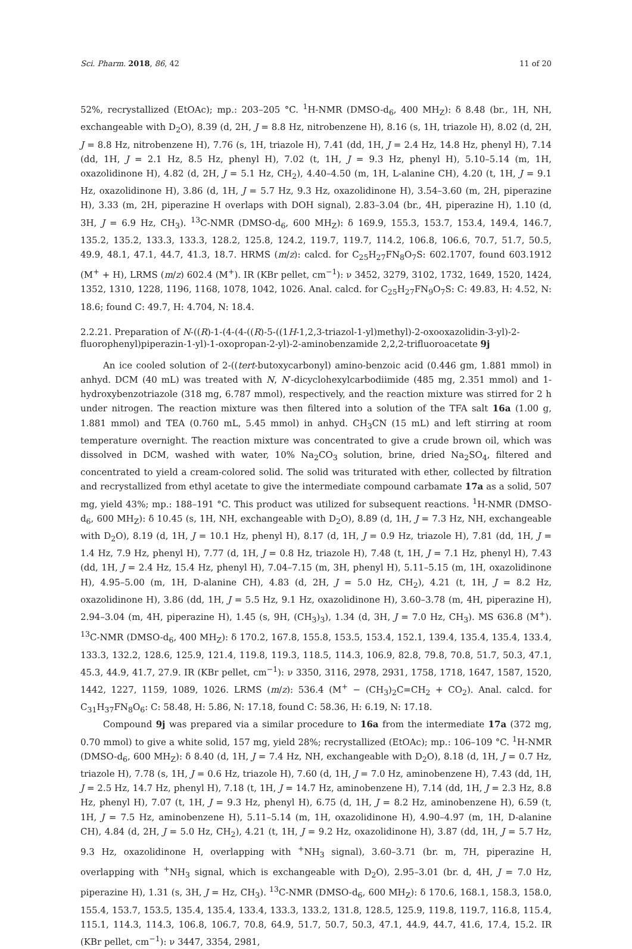Sci. Pharm. 2018, 86, 42 11 of 20
52%, recrystallized (EtOAc); mp.: 203–205 °C. <sup>1</sup>H-NMR (DMSO-d<sub>6</sub>, 400 MH<sub>Z</sub>): δ 8.48 (br., 1H, NH, exchangeable with D<sub>2</sub>O), 8.39 (d, 2H, J = 8.8 Hz, nitrobenzene H), 8.16 (s, 1H, triazole H), 8.02 (d, 2H, J = 8.8 Hz, nitrobenzene H), 7.76 (s, 1H, triazole H), 7.41 (dd, 1H, J = 2.4 Hz, 14.8 Hz, phenyl H), 7.14 (dd, 1H, J = 2.1 Hz, 8.5 Hz, phenyl H), 7.02 (t, 1H, J = 9.3 Hz, phenyl H), 5.10–5.14 (m, 1H, oxazolidinone H), 4.82 (d, 2H, J = 5.1 Hz, CH<sub>2</sub>), 4.40–4.50 (m, 1H, L-alanine CH), 4.20 (t, 1H, J = 9.1 Hz, oxazolidinone H), 3.86 (d, 1H, J = 5.7 Hz, 9.3 Hz, oxazolidinone H), 3.54–3.60 (m, 2H, piperazine H), 3.33 (m, 2H, piperazine H overlaps with DOH signal), 2.83–3.04 (br., 4H, piperazine H), 1.10 (d, 3H, J = 6.9 Hz, CH<sub>3</sub>). <sup>13</sup>C-NMR (DMSO-d<sub>6</sub>, 600 MH<sub>Z</sub>): δ 169.9, 155.3, 153.7, 153.4, 149.4, 146.7, 135.2, 135.2, 133.3, 133.3, 128.2, 125.8, 124.2, 119.7, 119.7, 114.2, 106.8, 106.6, 70.7, 51.7, 50.5, 49.9, 48.1, 47.1, 44.7, 41.3, 18.7. HRMS (m/z): calcd. for C<sub>25</sub>H<sub>27</sub>FN<sub>8</sub>O<sub>7</sub>S: 602.1707, found 603.1912 (M<sup>+</sup> + H), LRMS (m/z) 602.4 (M<sup>+</sup>). IR (KBr pellet, cm<sup>−1</sup>): ν 3452, 3279, 3102, 1732, 1649, 1520, 1424, 1352, 1310, 1228, 1196, 1168, 1078, 1042, 1026. Anal. calcd. for C<sub>25</sub>H<sub>27</sub>FN<sub>9</sub>O<sub>7</sub>S: C: 49.83, H: 4.52, N: 18.6; found C: 49.7, H: 4.704, N: 18.4.
2.2.21. Preparation of N-((R)-1-(4-(4-((R)-5-((1H-1,2,3-triazol-1-yl)methyl)-2-oxooxazolidin-3-yl)-2-fluorophenyl)piperazin-1-yl)-1-oxopropan-2-yl)-2-aminobenzamide 2,2,2-trifluoroacetate 9j
An ice cooled solution of 2-((tert-butoxycarbonyl) amino-benzoic acid (0.446 gm, 1.881 mmol) in anhyd. DCM (40 mL) was treated with N, N′-dicyclohexylcarbodiimide (485 mg, 2.351 mmol) and 1-hydroxybenzotriazole (318 mg, 6.787 mmol), respectively, and the reaction mixture was stirred for 2 h under nitrogen. The reaction mixture was then filtered into a solution of the TFA salt 16a (1.00 g, 1.881 mmol) and TEA (0.760 mL, 5.45 mmol) in anhyd. CH<sub>3</sub>CN (15 mL) and left stirring at room temperature overnight. The reaction mixture was concentrated to give a crude brown oil, which was dissolved in DCM, washed with water, 10% Na<sub>2</sub>CO<sub>3</sub> solution, brine, dried Na<sub>2</sub>SO<sub>4</sub>, filtered and concentrated to yield a cream-colored solid. The solid was triturated with ether, collected by filtration and recrystallized from ethyl acetate to give the intermediate compound carbamate 17a as a solid, 507 mg, yield 43%; mp.: 188–191 °C. This product was utilized for subsequent reactions. <sup>1</sup>H-NMR (DMSO-d<sub>6</sub>, 600 MH<sub>Z</sub>): δ 10.45 (s, 1H, NH, exchangeable with D<sub>2</sub>O), 8.89 (d, 1H, J = 7.3 Hz, NH, exchangeable with D<sub>2</sub>O), 8.19 (d, 1H, J = 10.1 Hz, phenyl H), 8.17 (d, 1H, J = 0.9 Hz, triazole H), 7.81 (dd, 1H, J = 1.4 Hz, 7.9 Hz, phenyl H), 7.77 (d, 1H, J = 0.8 Hz, triazole H), 7.48 (t, 1H, J = 7.1 Hz, phenyl H), 7.43 (dd, 1H, J = 2.4 Hz, 15.4 Hz, phenyl H), 7.04–7.15 (m, 3H, phenyl H), 5.11–5.15 (m, 1H, oxazolidinone H), 4.95–5.00 (m, 1H, D-alanine CH), 4.83 (d, 2H, J = 5.0 Hz, CH<sub>2</sub>), 4.21 (t, 1H, J = 8.2 Hz, oxazolidinone H), 3.86 (dd, 1H, J = 5.5 Hz, 9.1 Hz, oxazolidinone H), 3.60–3.78 (m, 4H, piperazine H), 2.94–3.04 (m, 4H, piperazine H), 1.45 (s, 9H, (CH<sub>3</sub>)<sub>3</sub>), 1.34 (d, 3H, J = 7.0 Hz, CH<sub>3</sub>). MS 636.8 (M<sup>+</sup>). <sup>13</sup>C-NMR (DMSO-d<sub>6</sub>, 400 MH<sub>Z</sub>): δ 170.2, 167.8, 155.8, 153.5, 153.4, 152.1, 139.4, 135.4, 135.4, 133.4, 133.3, 132.2, 128.6, 125.9, 121.4, 119.8, 119.3, 118.5, 114.3, 106.9, 82.8, 79.8, 70.8, 51.7, 50.3, 47.1, 45.3, 44.9, 41.7, 27.9. IR (KBr pellet, cm<sup>−1</sup>): ν 3350, 3116, 2978, 2931, 1758, 1718, 1647, 1587, 1520, 1442, 1227, 1159, 1089, 1026. LRMS (m/z): 536.4 (M<sup>+</sup> − (CH<sub>3</sub>)<sub>2</sub>C=CH<sub>2</sub> + CO<sub>2</sub>). Anal. calcd. for C<sub>31</sub>H<sub>37</sub>FN<sub>8</sub>O<sub>6</sub>: C: 58.48, H: 5.86, N: 17.18, found C: 58.36, H: 6.19, N: 17.18.
Compound 9j was prepared via a similar procedure to 16a from the intermediate 17a (372 mg, 0.70 mmol) to give a white solid, 157 mg, yield 28%; recrystallized (EtOAc); mp.: 106–109 °C. <sup>1</sup>H-NMR (DMSO-d<sub>6</sub>, 600 MH<sub>Z</sub>): δ 8.40 (d, 1H, J = 7.4 Hz, NH, exchangeable with D<sub>2</sub>O), 8.18 (d, 1H, J = 0.7 Hz, triazole H), 7.78 (s, 1H, J = 0.6 Hz, triazole H), 7.60 (d, 1H, J = 7.0 Hz, aminobenzene H), 7.43 (dd, 1H, J = 2.5 Hz, 14.7 Hz, phenyl H), 7.18 (t, 1H, J = 14.7 Hz, aminobenzene H), 7.14 (dd, 1H, J = 2.3 Hz, 8.8 Hz, phenyl H), 7.07 (t, 1H, J = 9.3 Hz, phenyl H), 6.75 (d, 1H, J = 8.2 Hz, aminobenzene H), 6.59 (t, 1H, J = 7.5 Hz, aminobenzene H), 5.11–5.14 (m, 1H, oxazolidinone H), 4.90–4.97 (m, 1H, D-alanine CH), 4.84 (d, 2H, J = 5.0 Hz, CH<sub>2</sub>), 4.21 (t, 1H, J = 9.2 Hz, oxazolidinone H), 3.87 (dd, 1H, J = 5.7 Hz, 9.3 Hz, oxazolidinone H, overlapping with <sup>+</sup>NH<sub>3</sub> signal), 3.60–3.71 (br. m, 7H, piperazine H, overlapping with <sup>+</sup>NH<sub>3</sub> signal, which is exchangeable with D<sub>2</sub>O), 2.95–3.01 (br. d, 4H, J = 7.0 Hz, piperazine H), 1.31 (s, 3H, J = Hz, CH<sub>3</sub>). <sup>13</sup>C-NMR (DMSO-d<sub>6</sub>, 600 MH<sub>Z</sub>): δ 170.6, 168.1, 158.3, 158.0, 155.4, 153.7, 153.5, 135.4, 135.4, 133.4, 133.3, 133.2, 131.8, 128.5, 125.9, 119.8, 119.7, 116.8, 115.4, 115.1, 114.3, 114.3, 106.8, 106.7, 70.8, 64.9, 51.7, 50.7, 50.3, 47.1, 44.9, 44.7, 41.6, 17.4, 15.2. IR (KBr pellet, cm<sup>−1</sup>): ν 3447, 3354, 2981,